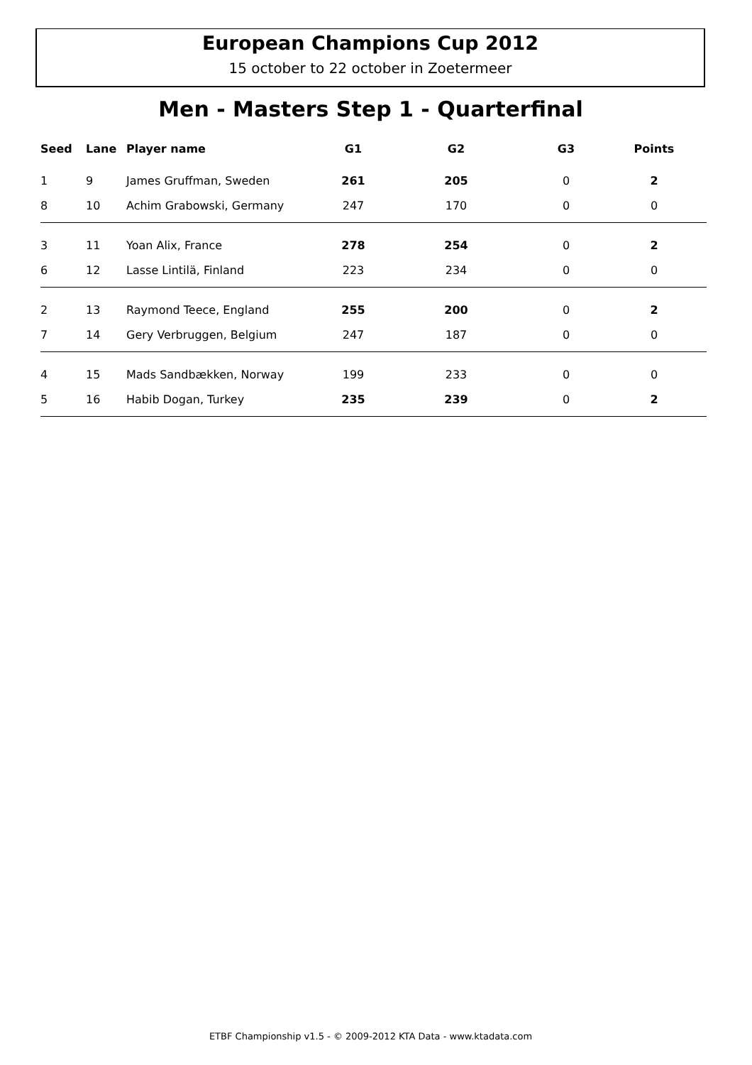European Champions Cup 2012
15 october to 22 october in Zoetermeer
Men - Masters Step 1 - Quarterfinal
| Seed | Lane | Player name | G1 | G2 | G3 | Points |
| --- | --- | --- | --- | --- | --- | --- |
| 1 | 9 | James Gruffman, Sweden | 261 | 205 | 0 | 2 |
| 8 | 10 | Achim Grabowski, Germany | 247 | 170 | 0 | 0 |
| 3 | 11 | Yoan Alix, France | 278 | 254 | 0 | 2 |
| 6 | 12 | Lasse Lintilä, Finland | 223 | 234 | 0 | 0 |
| 2 | 13 | Raymond Teece, England | 255 | 200 | 0 | 2 |
| 7 | 14 | Gery Verbruggen, Belgium | 247 | 187 | 0 | 0 |
| 4 | 15 | Mads Sandbækken, Norway | 199 | 233 | 0 | 0 |
| 5 | 16 | Habib Dogan, Turkey | 235 | 239 | 0 | 2 |
ETBF Championship v1.5 - © 2009-2012 KTA Data - www.ktadata.com